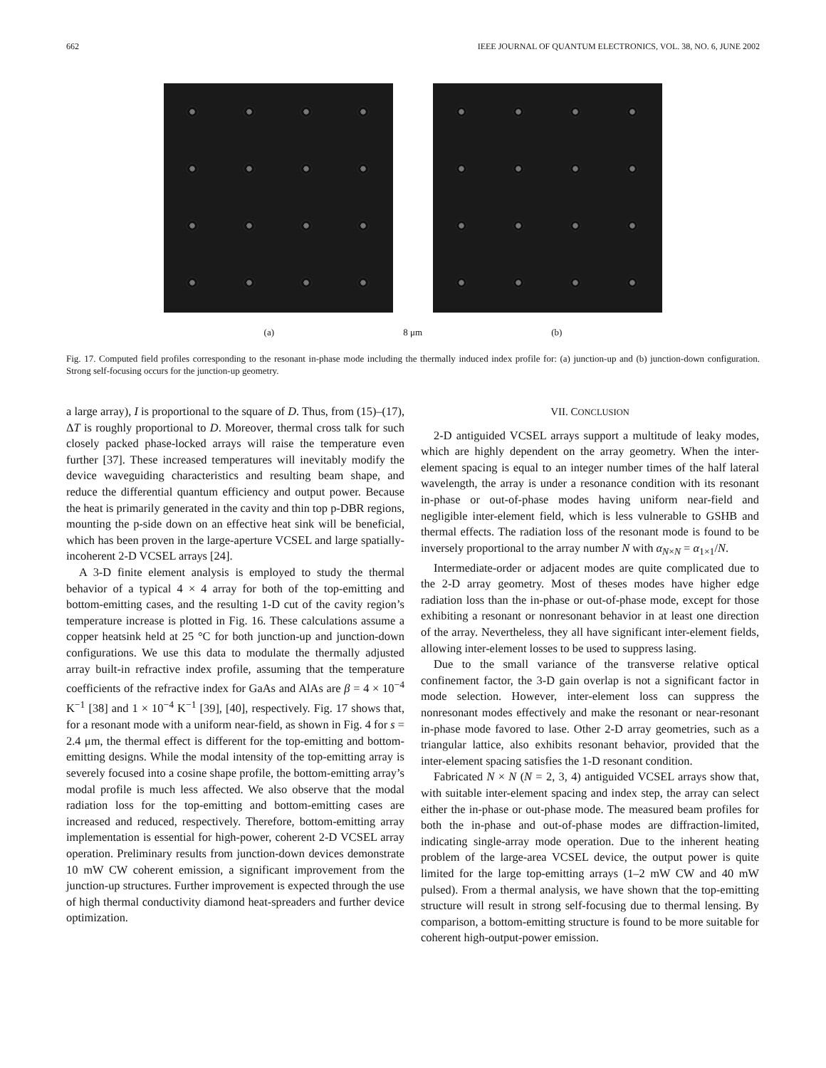662 IEEE JOURNAL OF QUANTUM ELECTRONICS, VOL. 38, NO. 6, JUNE 2002
(a) 8 μm (b)
Fig. 17. Computed field profiles corresponding to the resonant in-phase mode including the thermally induced index profile for: (a) junction-up and (b) junction-down configuration. Strong self-focusing occurs for the junction-up geometry.
a large array), I is proportional to the square of D. Thus, from (15)–(17), ΔT is roughly proportional to D. Moreover, thermal cross talk for such closely packed phase-locked arrays will raise the temperature even further [37]. These increased temperatures will inevitably modify the device waveguiding characteristics and resulting beam shape, and reduce the differential quantum efficiency and output power. Because the heat is primarily generated in the cavity and thin top p-DBR regions, mounting the p-side down on an effective heat sink will be beneficial, which has been proven in the large-aperture VCSEL and large spatially-incoherent 2-D VCSEL arrays [24].
A 3-D finite element analysis is employed to study the thermal behavior of a typical 4 × 4 array for both of the top-emitting and bottom-emitting cases, and the resulting 1-D cut of the cavity region’s temperature increase is plotted in Fig. 16. These calculations assume a copper heatsink held at 25 °C for both junction-up and junction-down configurations. We use this data to modulate the thermally adjusted array built-in refractive index profile, assuming that the temperature coefficients of the refractive index for GaAs and AlAs are β = 4 × 10<sup>−4</sup> K<sup>−1</sup> [38] and 1 × 10<sup>−4</sup> K<sup>−1</sup> [39], [40], respectively. Fig. 17 shows that, for a resonant mode with a uniform near-field, as shown in Fig. 4 for s = 2.4 μm, the thermal effect is different for the top-emitting and bottom-emitting designs. While the modal intensity of the top-emitting array is severely focused into a cosine shape profile, the bottom-emitting array’s modal profile is much less affected. We also observe that the modal radiation loss for the top-emitting and bottom-emitting cases are increased and reduced, respectively. Therefore, bottom-emitting array implementation is essential for high-power, coherent 2-D VCSEL array operation. Preliminary results from junction-down devices demonstrate 10 mW CW coherent emission, a significant improvement from the junction-up structures. Further improvement is expected through the use of high thermal conductivity diamond heat-spreaders and further device optimization.
VII. CONCLUSION
2-D antiguided VCSEL arrays support a multitude of leaky modes, which are highly dependent on the array geometry. When the inter-element spacing is equal to an integer number times of the half lateral wavelength, the array is under a resonance condition with its resonant in-phase or out-of-phase modes having uniform near-field and negligible inter-element field, which is less vulnerable to GSHB and thermal effects. The radiation loss of the resonant mode is found to be inversely proportional to the array number N with α<sub>N×N</sub> = α<sub>1×1</sub>/N.
Intermediate-order or adjacent modes are quite complicated due to the 2-D array geometry. Most of theses modes have higher edge radiation loss than the in-phase or out-of-phase mode, except for those exhibiting a resonant or nonresonant behavior in at least one direction of the array. Nevertheless, they all have significant inter-element fields, allowing inter-element losses to be used to suppress lasing.
Due to the small variance of the transverse relative optical confinement factor, the 3-D gain overlap is not a significant factor in mode selection. However, inter-element loss can suppress the nonresonant modes effectively and make the resonant or near-resonant in-phase mode favored to lase. Other 2-D array geometries, such as a triangular lattice, also exhibits resonant behavior, provided that the inter-element spacing satisfies the 1-D resonant condition.
Fabricated N × N (N = 2, 3, 4) antiguided VCSEL arrays show that, with suitable inter-element spacing and index step, the array can select either the in-phase or out-phase mode. The measured beam profiles for both the in-phase and out-of-phase modes are diffraction-limited, indicating single-array mode operation. Due to the inherent heating problem of the large-area VCSEL device, the output power is quite limited for the large top-emitting arrays (1–2 mW CW and 40 mW pulsed). From a thermal analysis, we have shown that the top-emitting structure will result in strong self-focusing due to thermal lensing. By comparison, a bottom-emitting structure is found to be more suitable for coherent high-output-power emission.